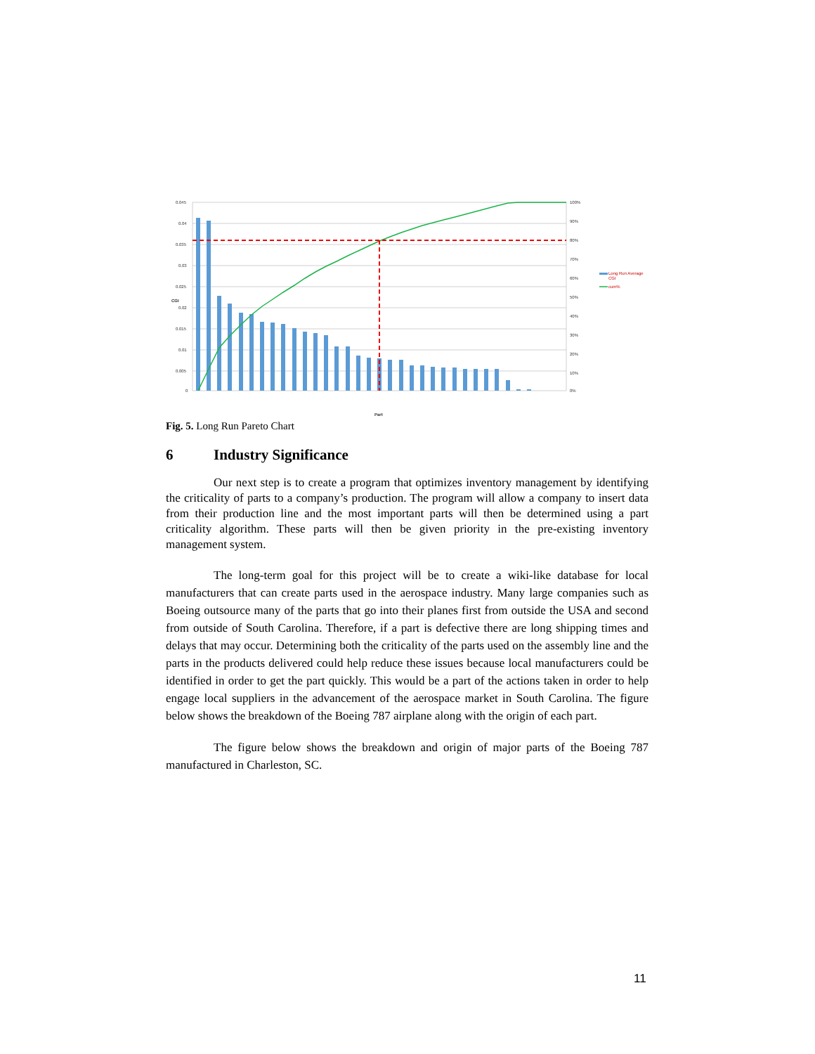0.045
0.04
0.035
0.03
0.025
0.02
0.015
0.01
0.005
0
100%
90%
80%
70%
60%
50%
40%
30%
20%
10%
0%
CGI
Part
Long Run Average
CGI
cum%
Fig. 5. Long Run Pareto Chart
6 Industry Significance
Our next step is to create a program that optimizes inventory management by identifying the criticality of parts to a company’s production. The program will allow a company to insert data from their production line and the most important parts will then be determined using a part criticality algorithm. These parts will then be given priority in the pre-existing inventory management system.
The long-term goal for this project will be to create a wiki-like database for local manufacturers that can create parts used in the aerospace industry. Many large companies such as Boeing outsource many of the parts that go into their planes first from outside the USA and second from outside of South Carolina. Therefore, if a part is defective there are long shipping times and delays that may occur. Determining both the criticality of the parts used on the assembly line and the parts in the products delivered could help reduce these issues because local manufacturers could be identified in order to get the part quickly. This would be a part of the actions taken in order to help engage local suppliers in the advancement of the aerospace market in South Carolina. The figure below shows the breakdown of the Boeing 787 airplane along with the origin of each part.
The figure below shows the breakdown and origin of major parts of the Boeing 787 manufactured in Charleston, SC.
11